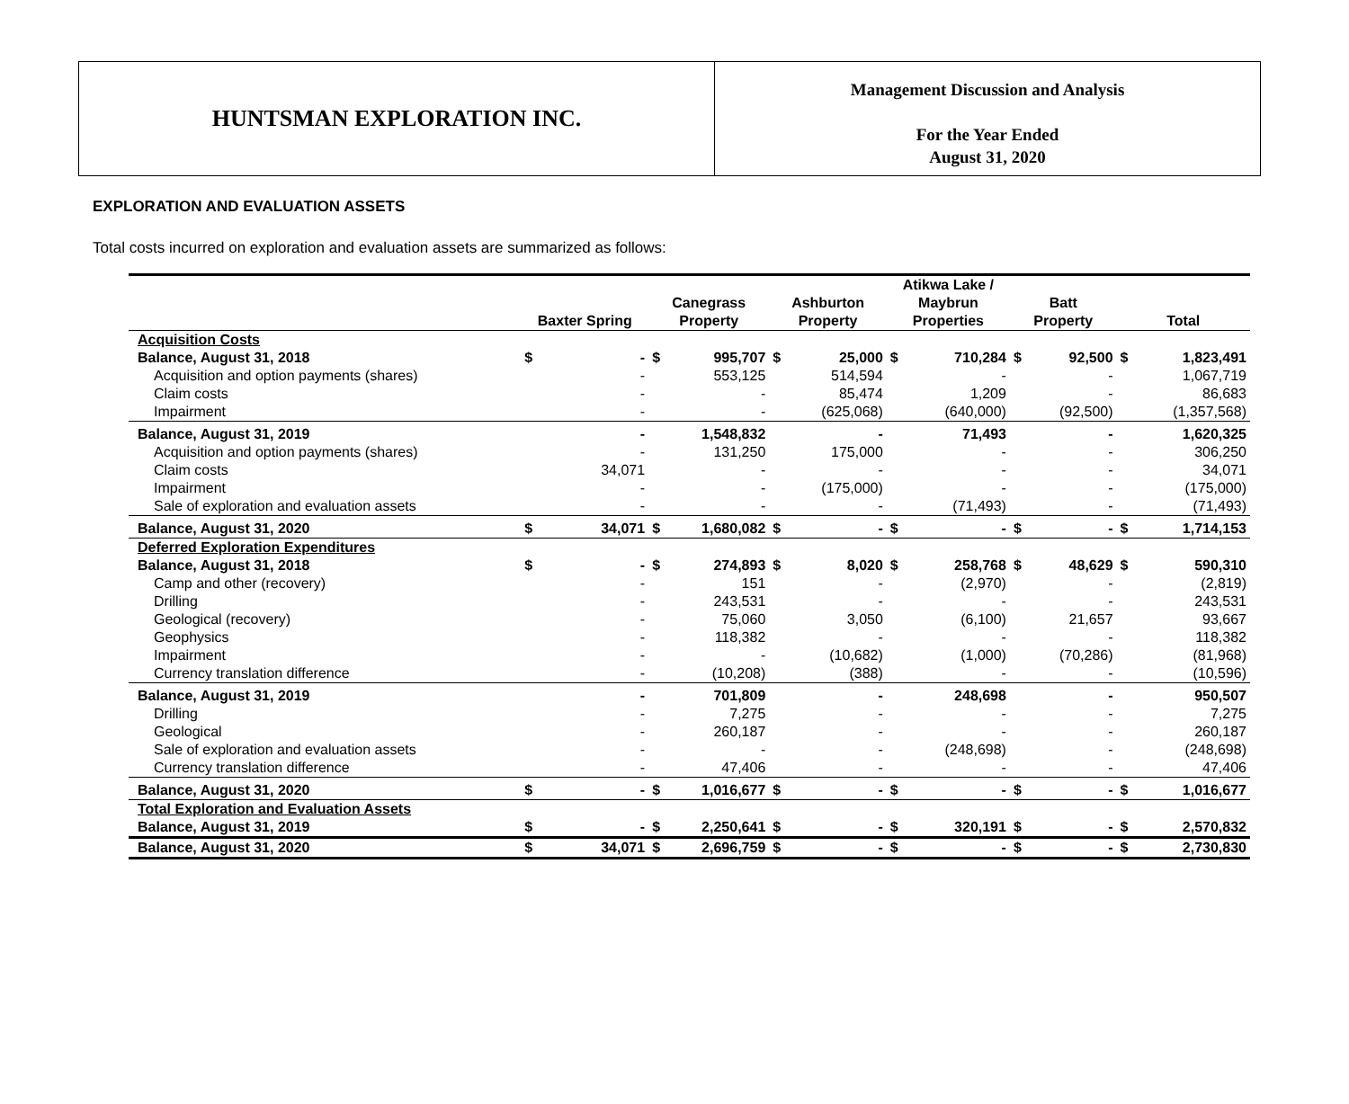HUNTSMAN EXPLORATION INC.
Management Discussion and Analysis
For the Year Ended
August 31, 2020
EXPLORATION AND EVALUATION ASSETS
Total costs incurred on exploration and evaluation assets are summarized as follows:
| | Baxter Spring | | Canegrass Property | | Ashburton Property | | Atikwa Lake / Maybrun Properties | | Batt Property | | Total | |
| --- | --- | --- | --- | --- | --- | --- | --- | --- | --- | --- | --- | --- |
| Acquisition Costs | | | | | | | | | | | | |
| Balance, August 31, 2018 | $ | - | $ | 995,707 | $ | 25,000 | $ | 710,284 | $ | 92,500 | $ | 1,823,491 |
| Acquisition and option payments (shares) | | - | | 553,125 | | 514,594 | | - | | - | | 1,067,719 |
| Claim costs | | - | | - | | 85,474 | | 1,209 | | - | | 86,683 |
| Impairment | | - | | - | | (625,068) | | (640,000) | | (92,500) | | (1,357,568) |
| Balance, August 31, 2019 | | - | | 1,548,832 | | - | | 71,493 | | - | | 1,620,325 |
| Acquisition and option payments (shares) | | - | | 131,250 | | 175,000 | | - | | - | | 306,250 |
| Claim costs | | 34,071 | | - | | - | | - | | - | | 34,071 |
| Impairment | | - | | - | | (175,000) | | - | | - | | (175,000) |
| Sale of exploration and evaluation assets | | - | | - | | - | | (71,493) | | - | | (71,493) |
| Balance, August 31, 2020 | $ | 34,071 | $ | 1,680,082 | $ | - | $ | - | $ | - | $ | 1,714,153 |
| Deferred Exploration Expenditures | | | | | | | | | | | | |
| Balance, August 31, 2018 | $ | - | $ | 274,893 | $ | 8,020 | $ | 258,768 | $ | 48,629 | $ | 590,310 |
| Camp and other (recovery) | | - | | 151 | | - | | (2,970) | | - | | (2,819) |
| Drilling | | - | | 243,531 | | - | | - | | - | | 243,531 |
| Geological (recovery) | | - | | 75,060 | | 3,050 | | (6,100) | | 21,657 | | 93,667 |
| Geophysics | | - | | 118,382 | | - | | - | | - | | 118,382 |
| Impairment | | - | | - | | (10,682) | | (1,000) | | (70,286) | | (81,968) |
| Currency translation difference | | - | | (10,208) | | (388) | | - | | - | | (10,596) |
| Balance, August 31, 2019 | | - | | 701,809 | | - | | 248,698 | | - | | 950,507 |
| Drilling | | - | | 7,275 | | - | | - | | - | | 7,275 |
| Geological | | - | | 260,187 | | - | | - | | - | | 260,187 |
| Sale of exploration and evaluation assets | | - | | - | | - | | (248,698) | | - | | (248,698) |
| Currency translation difference | | - | | 47,406 | | - | | - | | - | | 47,406 |
| Balance, August 31, 2020 | $ | - | $ | 1,016,677 | $ | - | $ | - | $ | - | $ | 1,016,677 |
| Total Exploration and Evaluation Assets | | | | | | | | | | | | |
| Balance, August 31, 2019 | $ | - | $ | 2,250,641 | $ | - | $ | 320,191 | $ | - | $ | 2,570,832 |
| Balance, August 31, 2020 | $ | 34,071 | $ | 2,696,759 | $ | - | $ | - | $ | - | $ | 2,730,830 |